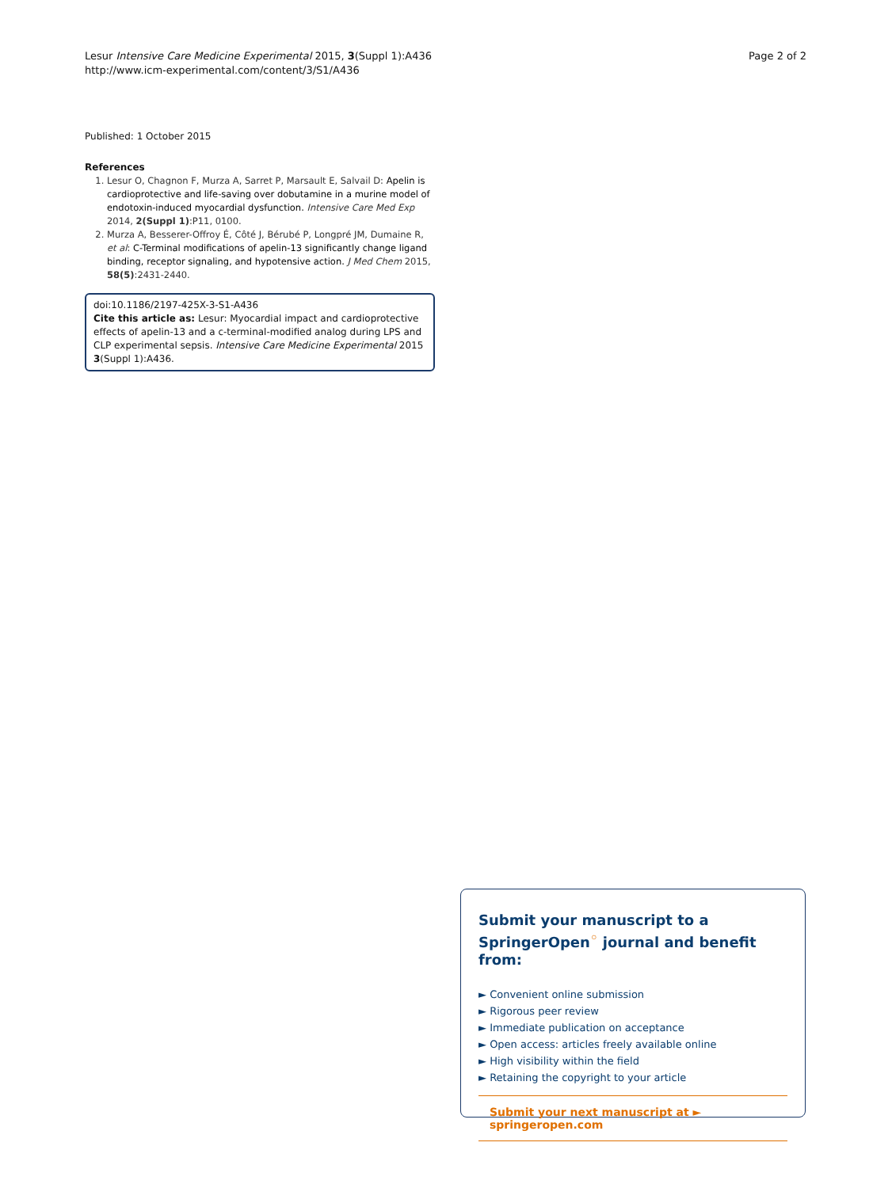Page 2 of 2 Lesur Intensive Care Medicine Experimental 2015, 3(Suppl 1):A436
http://www.icm-experimental.com/content/3/S1/A436
Published: 1 October 2015
References
1. Lesur O, Chagnon F, Murza A, Sarret P, Marsault E, Salvail D: Apelin is cardioprotective and life-saving over dobutamine in a murine model of endotoxin-induced myocardial dysfunction. Intensive Care Med Exp 2014, 2(Suppl 1):P11, 0100.
2. Murza A, Besserer-Offroy É, Côté J, Bérubé P, Longpré JM, Dumaine R, et al: C-Terminal modifications of apelin-13 significantly change ligand binding, receptor signaling, and hypotensive action. J Med Chem 2015, 58(5):2431-2440.
doi:10.1186/2197-425X-3-S1-A436
Cite this article as: Lesur: Myocardial impact and cardioprotective effects of apelin-13 and a c-terminal-modified analog during LPS and CLP experimental sepsis. Intensive Care Medicine Experimental 2015 3(Suppl 1):A436.
Submit your manuscript to a SpringerOpen<sup>◦</sup> journal and benefit from:
► Convenient online submission
► Rigorous peer review
► Immediate publication on acceptance
► Open access: articles freely available online
► High visibility within the field
► Retaining the copyright to your article
Submit your next manuscript at ► springeropen.com